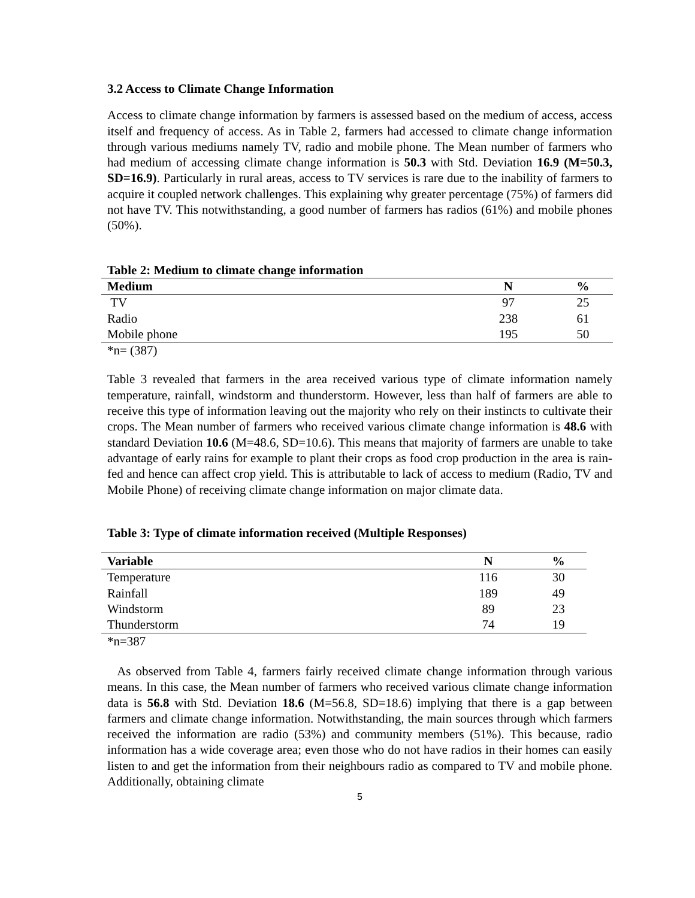3.2 Access to Climate Change Information
Access to climate change information by farmers is assessed based on the medium of access, access itself and frequency of access. As in Table 2, farmers had accessed to climate change information through various mediums namely TV, radio and mobile phone. The Mean number of farmers who had medium of accessing climate change information is 50.3 with Std. Deviation 16.9 (M=50.3, SD=16.9). Particularly in rural areas, access to TV services is rare due to the inability of farmers to acquire it coupled network challenges. This explaining why greater percentage (75%) of farmers did not have TV. This notwithstanding, a good number of farmers has radios (61%) and mobile phones (50%).
Table 2: Medium to climate change information
| Medium | N | % |
| --- | --- | --- |
| TV | 97 | 25 |
| Radio | 238 | 61 |
| Mobile phone | 195 | 50 |
*n= (387)
Table 3 revealed that farmers in the area received various type of climate information namely temperature, rainfall, windstorm and thunderstorm. However, less than half of farmers are able to receive this type of information leaving out the majority who rely on their instincts to cultivate their crops. The Mean number of farmers who received various climate change information is 48.6 with standard Deviation 10.6 (M=48.6, SD=10.6). This means that majority of farmers are unable to take advantage of early rains for example to plant their crops as food crop production in the area is rain-fed and hence can affect crop yield. This is attributable to lack of access to medium (Radio, TV and Mobile Phone) of receiving climate change information on major climate data.
Table 3: Type of climate information received (Multiple Responses)
| Variable | N | % |
| --- | --- | --- |
| Temperature | 116 | 30 |
| Rainfall | 189 | 49 |
| Windstorm | 89 | 23 |
| Thunderstorm | 74 | 19 |
*n=387
As observed from Table 4, farmers fairly received climate change information through various means. In this case, the Mean number of farmers who received various climate change information data is 56.8 with Std. Deviation 18.6 (M=56.8, SD=18.6) implying that there is a gap between farmers and climate change information. Notwithstanding, the main sources through which farmers received the information are radio (53%) and community members (51%). This because, radio information has a wide coverage area; even those who do not have radios in their homes can easily listen to and get the information from their neighbours radio as compared to TV and mobile phone. Additionally, obtaining climate
5